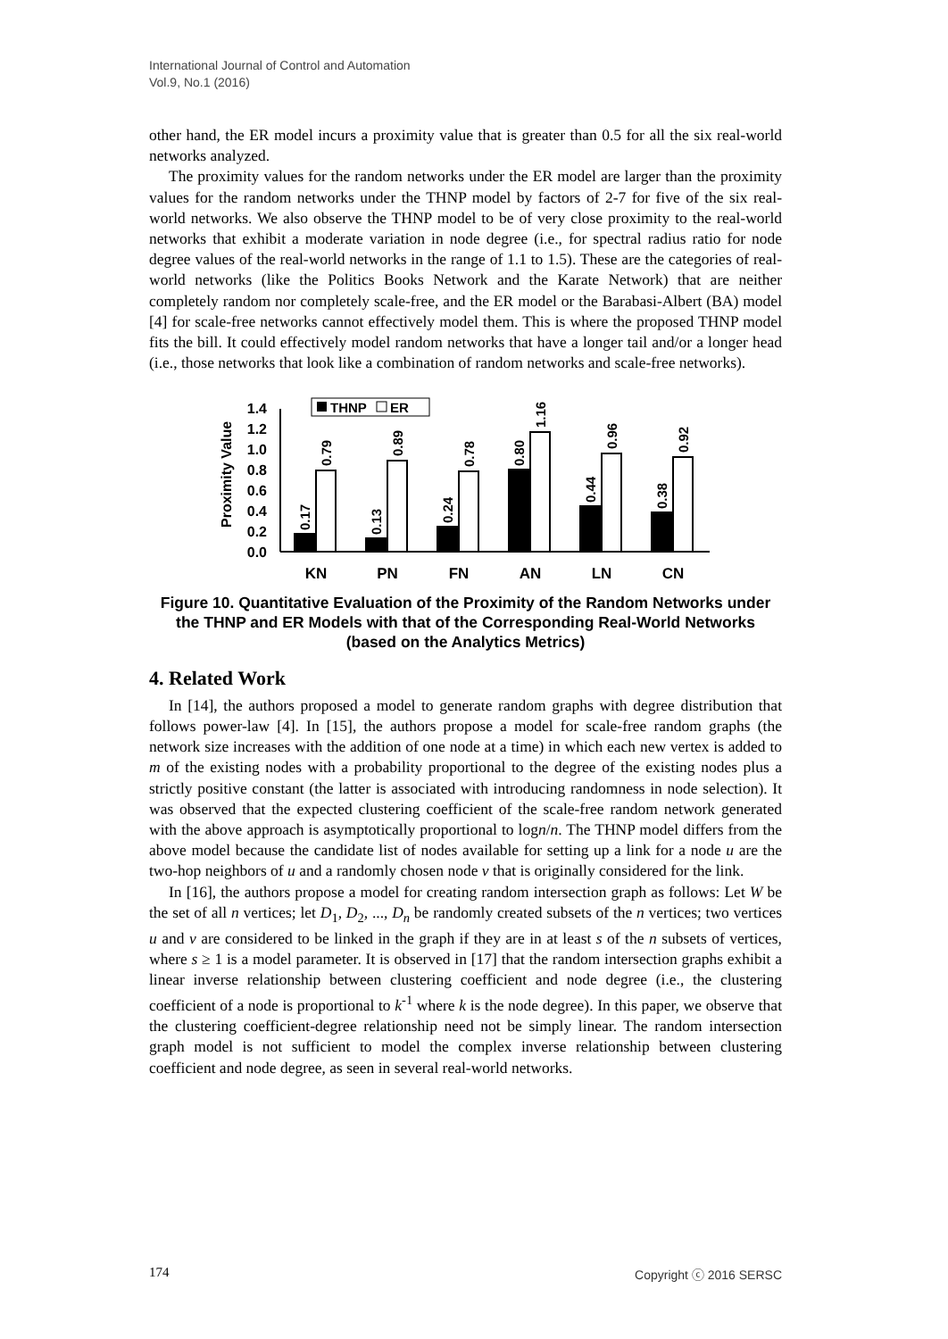International Journal of Control and Automation
Vol.9, No.1 (2016)
other hand, the ER model incurs a proximity value that is greater than 0.5 for all the six real-world networks analyzed.
The proximity values for the random networks under the ER model are larger than the proximity values for the random networks under the THNP model by factors of 2-7 for five of the six real-world networks. We also observe the THNP model to be of very close proximity to the real-world networks that exhibit a moderate variation in node degree (i.e., for spectral radius ratio for node degree values of the real-world networks in the range of 1.1 to 1.5). These are the categories of real-world networks (like the Politics Books Network and the Karate Network) that are neither completely random nor completely scale-free, and the ER model or the Barabasi-Albert (BA) model [4] for scale-free networks cannot effectively model them. This is where the proposed THNP model fits the bill. It could effectively model random networks that have a longer tail and/or a longer head (i.e., those networks that look like a combination of random networks and scale-free networks).
Proximity Value
1.4
1.2
1.0
0.8
0.6
0.4
0.2
0.0
THNP
ER
0.17
0.79
0.13
0.89
0.24
0.78
0.80
1.16
0.44
0.96
0.38
0.92
KN
PN
FN
AN
LN
CN
Figure 10. Quantitative Evaluation of the Proximity of the Random Networks under the THNP and ER Models with that of the Corresponding Real-World Networks (based on the Analytics Metrics)
4. Related Work
In [14], the authors proposed a model to generate random graphs with degree distribution that follows power-law [4]. In [15], the authors propose a model for scale-free random graphs (the network size increases with the addition of one node at a time) in which each new vertex is added to m of the existing nodes with a probability proportional to the degree of the existing nodes plus a strictly positive constant (the latter is associated with introducing randomness in node selection). It was observed that the expected clustering coefficient of the scale-free random network generated with the above approach is asymptotically proportional to logn/n. The THNP model differs from the above model because the candidate list of nodes available for setting up a link for a node u are the two-hop neighbors of u and a randomly chosen node v that is originally considered for the link.
In [16], the authors propose a model for creating random intersection graph as follows: Let W be the set of all n vertices; let D<sub>1</sub>, D<sub>2</sub>, ..., D<sub>n</sub> be randomly created subsets of the n vertices; two vertices u and v are considered to be linked in the graph if they are in at least s of the n subsets of vertices, where s ≥ 1 is a model parameter. It is observed in [17] that the random intersection graphs exhibit a linear inverse relationship between clustering coefficient and node degree (i.e., the clustering coefficient of a node is proportional to k<sup>-1</sup> where k is the node degree). In this paper, we observe that the clustering coefficient-degree relationship need not be simply linear. The random intersection graph model is not sufficient to model the complex inverse relationship between clustering coefficient and node degree, as seen in several real-world networks.
174 Copyright ⓒ 2016 SERSC